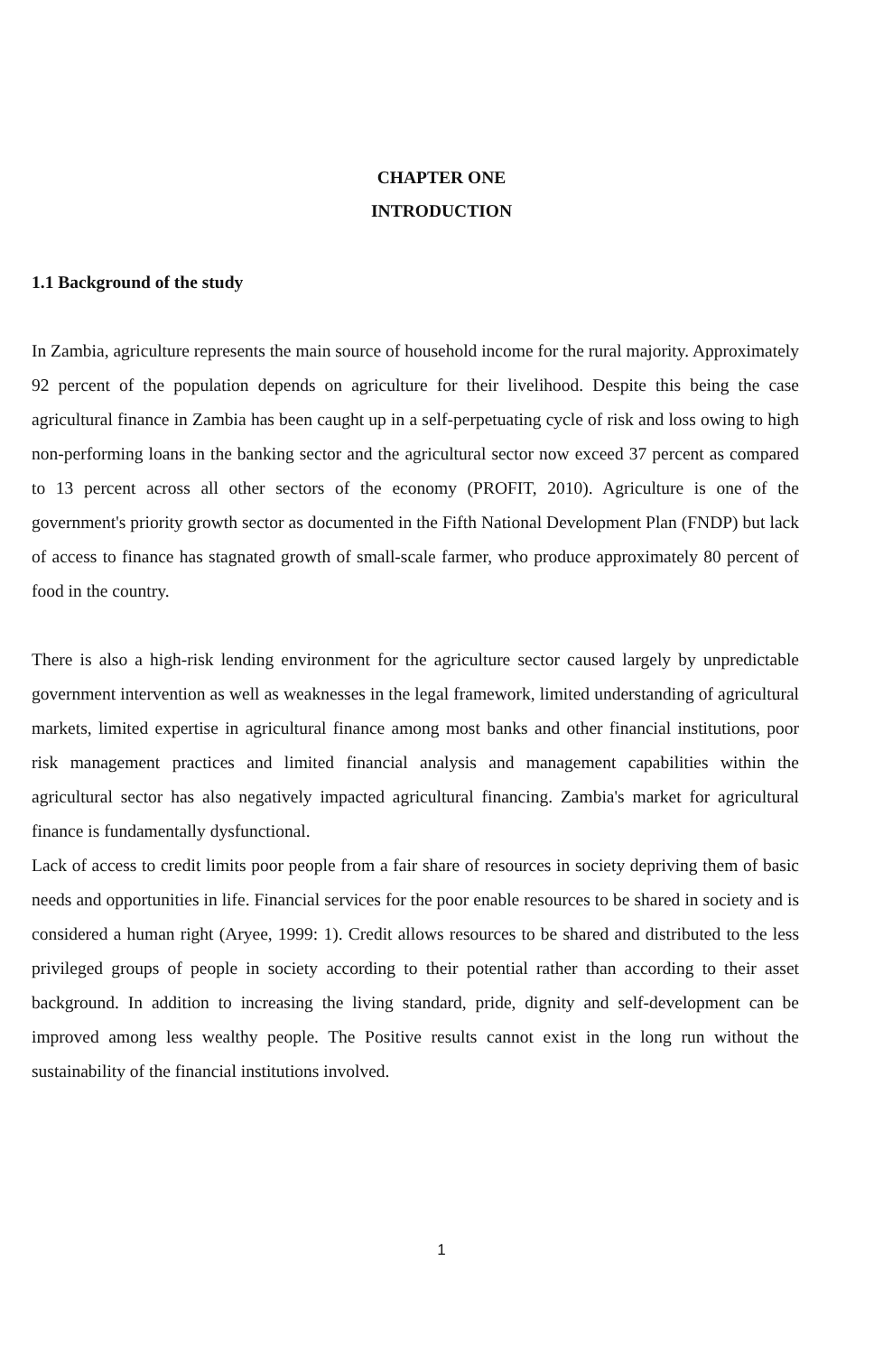CHAPTER ONE
INTRODUCTION
1.1 Background of the study
In Zambia, agriculture represents the main source of household income for the rural majority. Approximately 92 percent of the population depends on agriculture for their livelihood. Despite this being the case agricultural finance in Zambia has been caught up in a self-perpetuating cycle of risk and loss owing to high non-performing loans in the banking sector and the agricultural sector now exceed 37 percent as compared to 13 percent across all other sectors of the economy (PROFIT, 2010). Agriculture is one of the government's priority growth sector as documented in the Fifth National Development Plan (FNDP) but lack of access to finance has stagnated growth of small-scale farmer, who produce approximately 80 percent of food in the country.
There is also a high-risk lending environment for the agriculture sector caused largely by unpredictable government intervention as well as weaknesses in the legal framework, limited understanding of agricultural markets, limited expertise in agricultural finance among most banks and other financial institutions, poor risk management practices and limited financial analysis and management capabilities within the agricultural sector has also negatively impacted agricultural financing. Zambia's market for agricultural finance is fundamentally dysfunctional.
Lack of access to credit limits poor people from a fair share of resources in society depriving them of basic needs and opportunities in life. Financial services for the poor enable resources to be shared in society and is considered a human right (Aryee, 1999: 1). Credit allows resources to be shared and distributed to the less privileged groups of people in society according to their potential rather than according to their asset background. In addition to increasing the living standard, pride, dignity and self-development can be improved among less wealthy people. The Positive results cannot exist in the long run without the sustainability of the financial institutions involved.
1